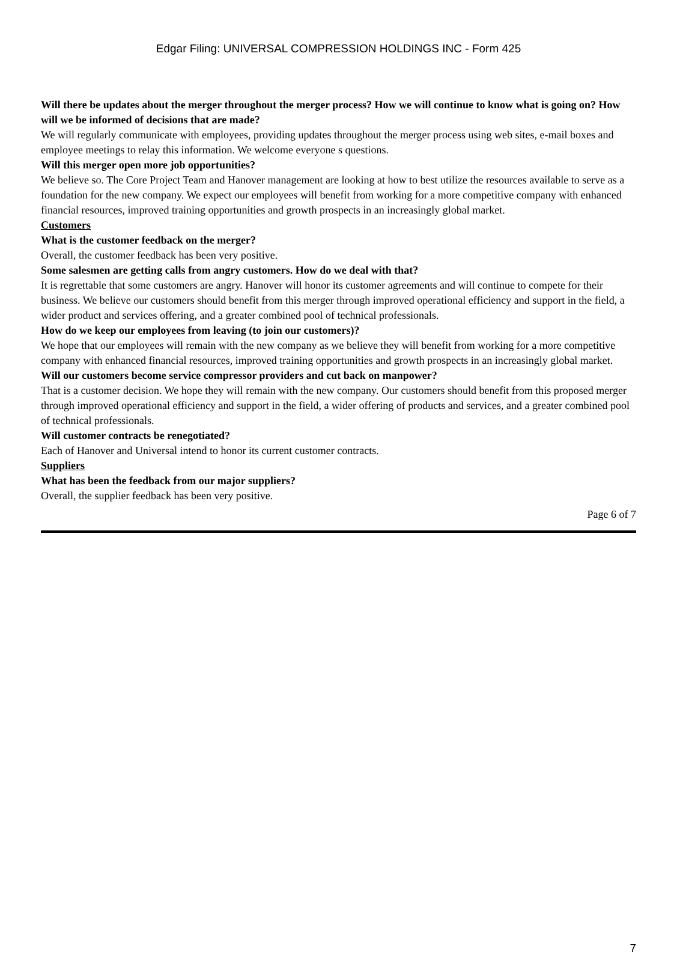Edgar Filing: UNIVERSAL COMPRESSION HOLDINGS INC - Form 425
Will there be updates about the merger throughout the merger process? How we will continue to know what is going on? How will we be informed of decisions that are made?
We will regularly communicate with employees, providing updates throughout the merger process using web sites, e-mail boxes and employee meetings to relay this information. We welcome everyone s questions.
Will this merger open more job opportunities?
We believe so. The Core Project Team and Hanover management are looking at how to best utilize the resources available to serve as a foundation for the new company. We expect our employees will benefit from working for a more competitive company with enhanced financial resources, improved training opportunities and growth prospects in an increasingly global market.
Customers
What is the customer feedback on the merger?
Overall, the customer feedback has been very positive.
Some salesmen are getting calls from angry customers. How do we deal with that?
It is regrettable that some customers are angry. Hanover will honor its customer agreements and will continue to compete for their business. We believe our customers should benefit from this merger through improved operational efficiency and support in the field, a wider product and services offering, and a greater combined pool of technical professionals.
How do we keep our employees from leaving (to join our customers)?
We hope that our employees will remain with the new company as we believe they will benefit from working for a more competitive company with enhanced financial resources, improved training opportunities and growth prospects in an increasingly global market.
Will our customers become service compressor providers and cut back on manpower?
That is a customer decision. We hope they will remain with the new company. Our customers should benefit from this proposed merger through improved operational efficiency and support in the field, a wider offering of products and services, and a greater combined pool of technical professionals.
Will customer contracts be renegotiated?
Each of Hanover and Universal intend to honor its current customer contracts.
Suppliers
What has been the feedback from our major suppliers?
Overall, the supplier feedback has been very positive.
Page 6 of 7
7